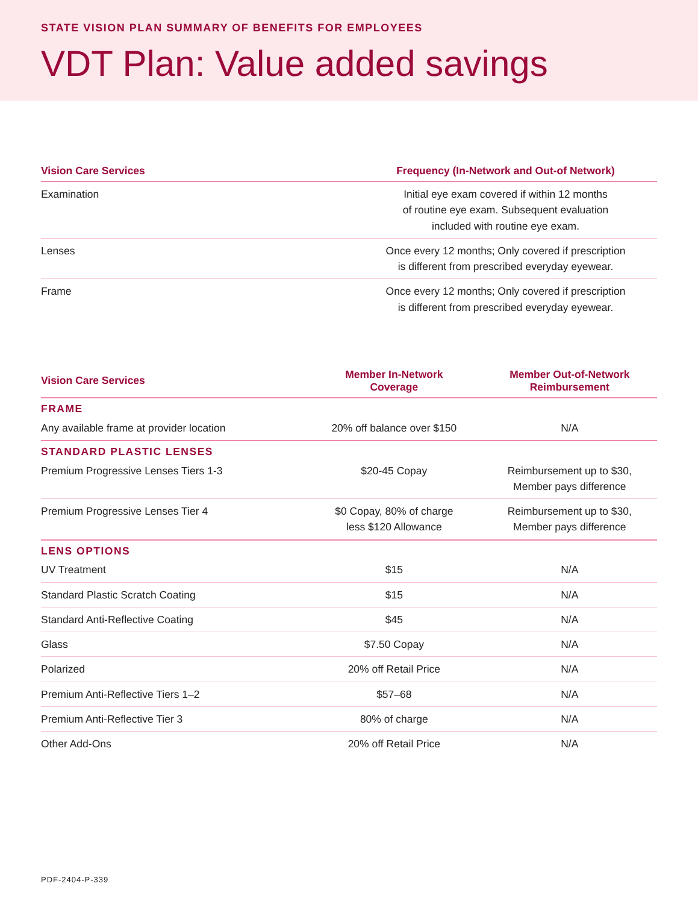STATE VISION PLAN SUMMARY OF BENEFITS FOR EMPLOYEES
VDT Plan: Value added savings
| Vision Care Services | Frequency (In-Network and Out-of Network) |
| --- | --- |
| Examination | Initial eye exam covered if within 12 months of routine eye exam. Subsequent evaluation included with routine eye exam. |
| Lenses | Once every 12 months; Only covered if prescription is different from prescribed everyday eyewear. |
| Frame | Once every 12 months; Only covered if prescription is different from prescribed everyday eyewear. |
| Vision Care Services | Member In-Network Coverage | Member Out-of-Network Reimbursement |
| --- | --- | --- |
| FRAME | | |
| Any available frame at provider location | 20% off balance over $150 | N/A |
| STANDARD PLASTIC LENSES | | |
| Premium Progressive Lenses Tiers 1-3 | $20-45 Copay | Reimbursement up to $30, Member pays difference |
| Premium Progressive Lenses Tier 4 | $0 Copay, 80% of charge less $120 Allowance | Reimbursement up to $30, Member pays difference |
| LENS OPTIONS | | |
| UV Treatment | $15 | N/A |
| Standard Plastic Scratch Coating | $15 | N/A |
| Standard Anti-Reflective Coating | $45 | N/A |
| Glass | $7.50 Copay | N/A |
| Polarized | 20% off Retail Price | N/A |
| Premium Anti-Reflective Tiers 1–2 | $57–68 | N/A |
| Premium Anti-Reflective Tier 3 | 80% of charge | N/A |
| Other Add-Ons | 20% off Retail Price | N/A |
PDF-2404-P-339